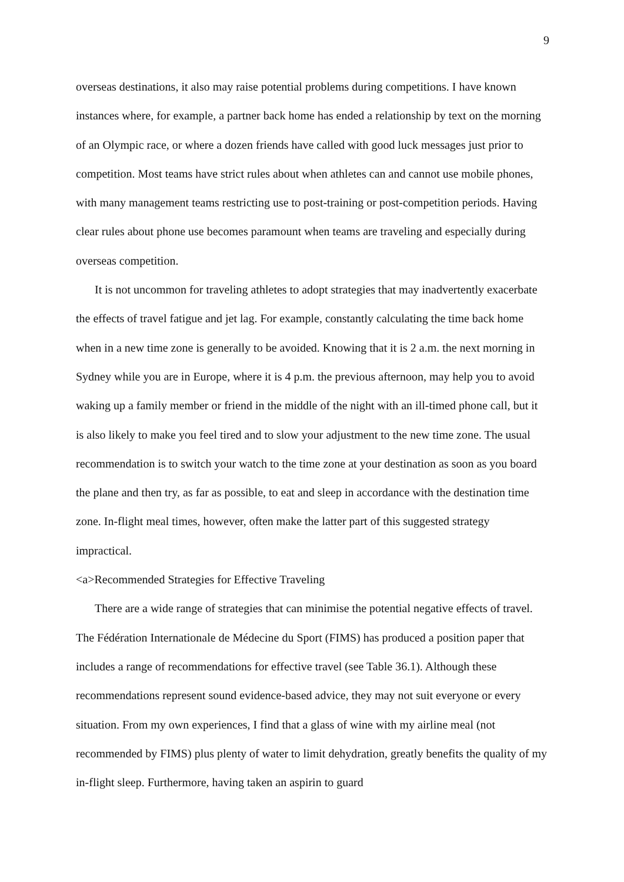9
overseas destinations, it also may raise potential problems during competitions. I have known instances where, for example, a partner back home has ended a relationship by text on the morning of an Olympic race, or where a dozen friends have called with good luck messages just prior to competition. Most teams have strict rules about when athletes can and cannot use mobile phones, with many management teams restricting use to post-training or post-competition periods. Having clear rules about phone use becomes paramount when teams are traveling and especially during overseas competition.
It is not uncommon for traveling athletes to adopt strategies that may inadvertently exacerbate the effects of travel fatigue and jet lag. For example, constantly calculating the time back home when in a new time zone is generally to be avoided. Knowing that it is 2 a.m. the next morning in Sydney while you are in Europe, where it is 4 p.m. the previous afternoon, may help you to avoid waking up a family member or friend in the middle of the night with an ill-timed phone call, but it is also likely to make you feel tired and to slow your adjustment to the new time zone. The usual recommendation is to switch your watch to the time zone at your destination as soon as you board the plane and then try, as far as possible, to eat and sleep in accordance with the destination time zone. In-flight meal times, however, often make the latter part of this suggested strategy impractical.
<a>Recommended Strategies for Effective Traveling
There are a wide range of strategies that can minimise the potential negative effects of travel. The Fédération Internationale de Médecine du Sport (FIMS) has produced a position paper that includes a range of recommendations for effective travel (see Table 36.1). Although these recommendations represent sound evidence-based advice, they may not suit everyone or every situation. From my own experiences, I find that a glass of wine with my airline meal (not recommended by FIMS) plus plenty of water to limit dehydration, greatly benefits the quality of my in-flight sleep. Furthermore, having taken an aspirin to guard